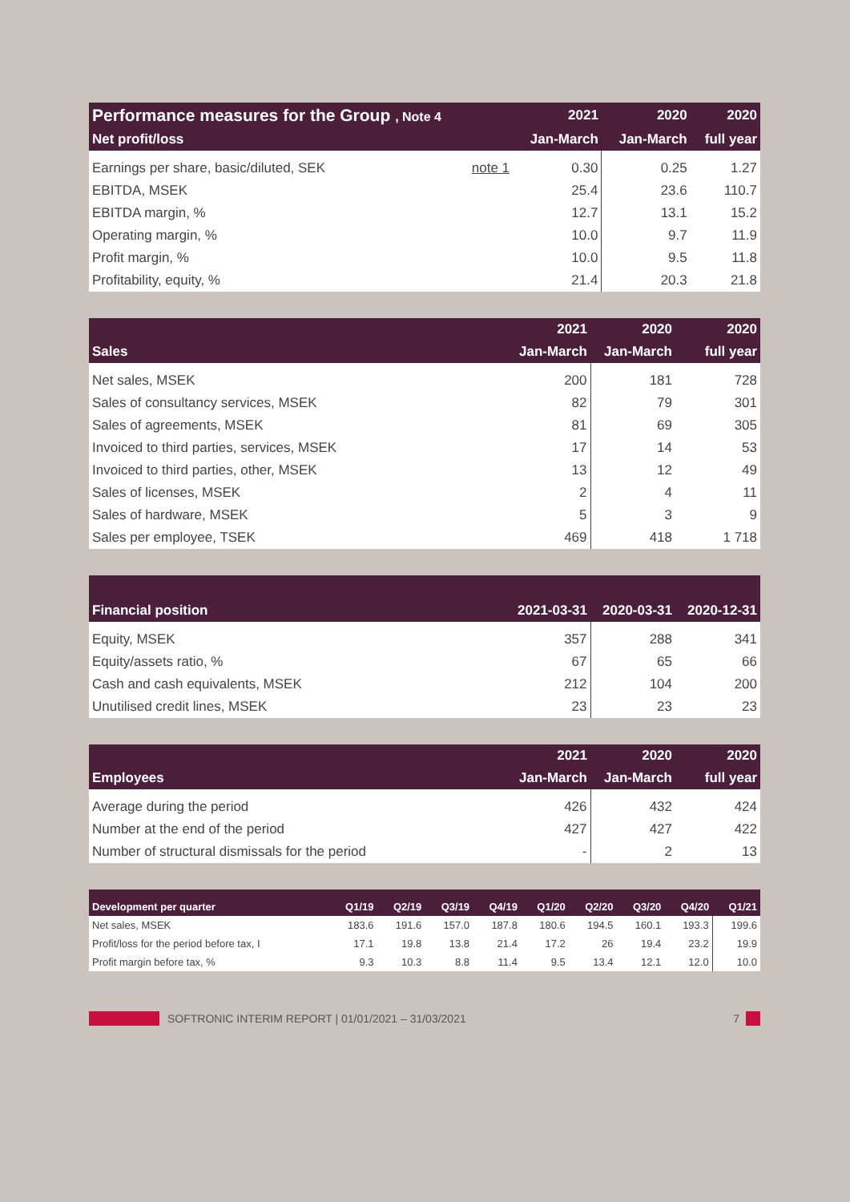| Performance measures for the Group , Note 4 | | 2021 | 2020 | 2020 |
| --- | --- | --- | --- | --- |
| Net profit/loss | | Jan-March | Jan-March | full year |
| Earnings per share, basic/diluted, SEK | note 1 | 0.30 | 0.25 | 1.27 |
| EBITDA, MSEK | | 25.4 | 23.6 | 110.7 |
| EBITDA margin, % | | 12.7 | 13.1 | 15.2 |
| Operating margin, % | | 10.0 | 9.7 | 11.9 |
| Profit margin, % | | 10.0 | 9.5 | 11.8 |
| Profitability, equity, % | | 21.4 | 20.3 | 21.8 |
| | 2021 | 2020 | 2020 |
| --- | --- | --- | --- |
| Sales | Jan-March | Jan-March | full year |
| Net sales, MSEK | 200 | 181 | 728 |
| Sales of consultancy services, MSEK | 82 | 79 | 301 |
| Sales of agreements, MSEK | 81 | 69 | 305 |
| Invoiced to third parties, services, MSEK | 17 | 14 | 53 |
| Invoiced to third parties, other, MSEK | 13 | 12 | 49 |
| Sales of licenses, MSEK | 2 | 4 | 11 |
| Sales of hardware, MSEK | 5 | 3 | 9 |
| Sales per employee, TSEK | 469 | 418 | 1 718 |
| Financial position | 2021-03-31 | 2020-03-31 | 2020-12-31 |
| --- | --- | --- | --- |
| Equity, MSEK | 357 | 288 | 341 |
| Equity/assets ratio, % | 67 | 65 | 66 |
| Cash and cash equivalents, MSEK | 212 | 104 | 200 |
| Unutilised credit lines, MSEK | 23 | 23 | 23 |
| | 2021 | 2020 | 2020 |
| --- | --- | --- | --- |
| Employees | Jan-March | Jan-March | full year |
| Average during the period | 426 | 432 | 424 |
| Number at the end of the period | 427 | 427 | 422 |
| Number of structural dismissals for the period | - | 2 | 13 |
| Development per quarter | Q1/19 | Q2/19 | Q3/19 | Q4/19 | Q1/20 | Q2/20 | Q3/20 | Q4/20 | Q1/21 |
| --- | --- | --- | --- | --- | --- | --- | --- | --- | --- |
| Net sales, MSEK | 183.6 | 191.6 | 157.0 | 187.8 | 180.6 | 194.5 | 160.1 | 193.3 | 199.6 |
| Profit/loss for the period before tax, I | 17.1 | 19.8 | 13.8 | 21.4 | 17.2 | 26 | 19.4 | 23.2 | 19.9 |
| Profit margin before tax, % | 9.3 | 10.3 | 8.8 | 11.4 | 9.5 | 13.4 | 12.1 | 12.0 | 10.0 |
SOFTRONIC INTERIM REPORT | 01/01/2021 – 31/03/2021 7